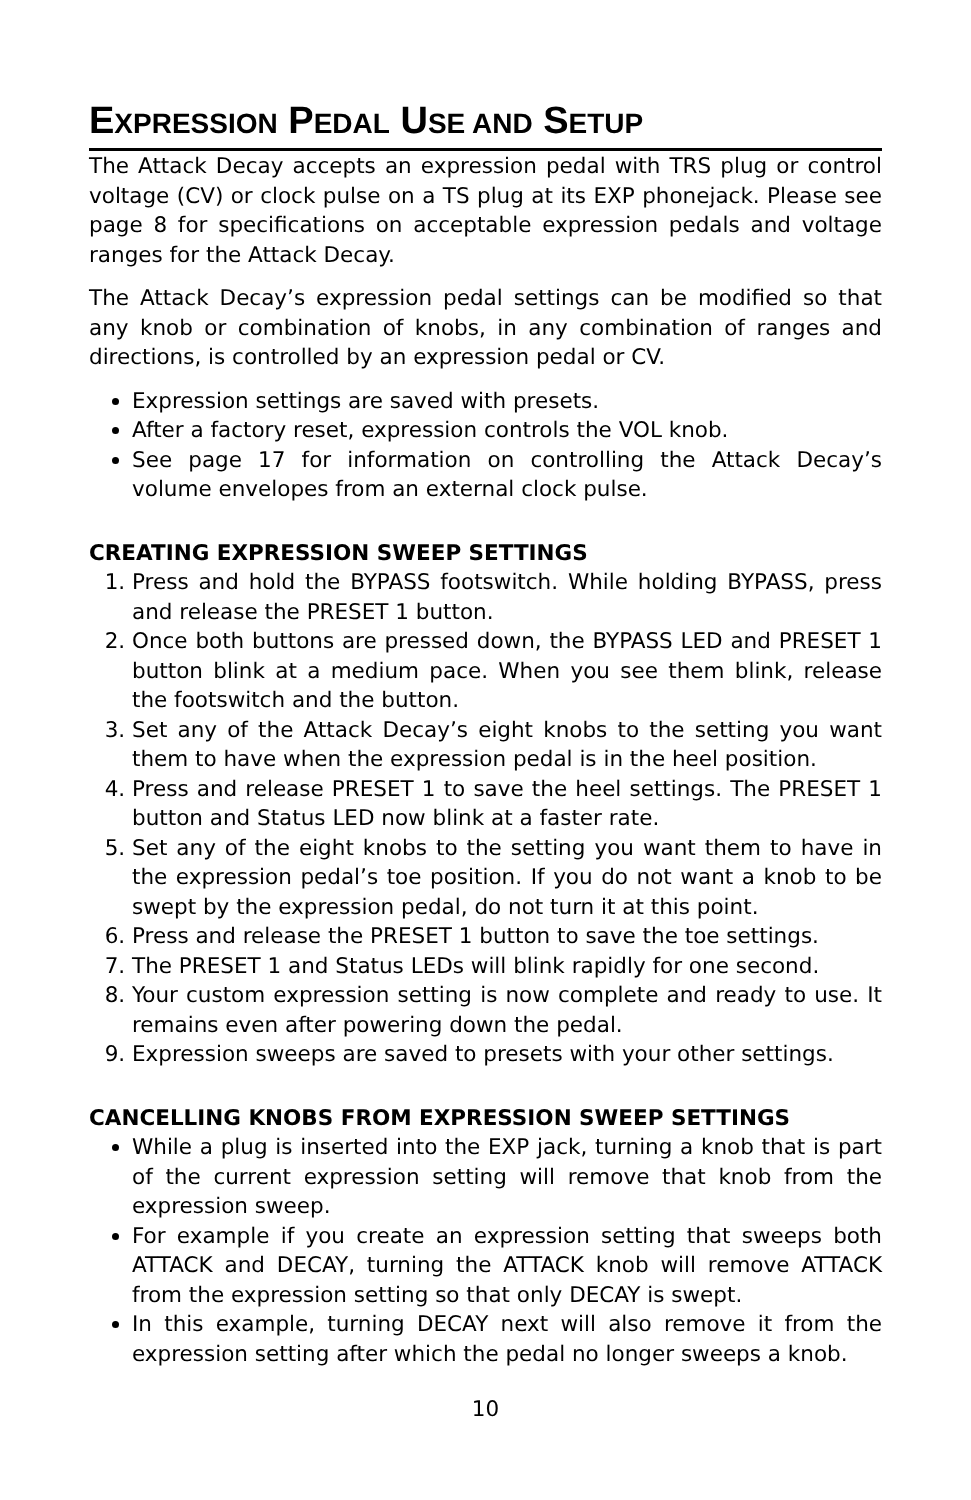EXPRESSION PEDAL USE AND SETUP
The Attack Decay accepts an expression pedal with TRS plug or control voltage (CV) or clock pulse on a TS plug at its EXP phonejack. Please see page 8 for specifications on acceptable expression pedals and voltage ranges for the Attack Decay.
The Attack Decay’s expression pedal settings can be modified so that any knob or combination of knobs, in any combination of ranges and directions, is controlled by an expression pedal or CV.
Expression settings are saved with presets.
After a factory reset, expression controls the VOL knob.
See page 17 for information on controlling the Attack Decay’s volume envelopes from an external clock pulse.
CREATING EXPRESSION SWEEP SETTINGS
1. Press and hold the BYPASS footswitch. While holding BYPASS, press and release the PRESET 1 button.
2. Once both buttons are pressed down, the BYPASS LED and PRESET 1 button blink at a medium pace. When you see them blink, release the footswitch and the button.
3. Set any of the Attack Decay’s eight knobs to the setting you want them to have when the expression pedal is in the heel position.
4. Press and release PRESET 1 to save the heel settings. The PRESET 1 button and Status LED now blink at a faster rate.
5. Set any of the eight knobs to the setting you want them to have in the expression pedal’s toe position. If you do not want a knob to be swept by the expression pedal, do not turn it at this point.
6. Press and release the PRESET 1 button to save the toe settings.
7. The PRESET 1 and Status LEDs will blink rapidly for one second.
8. Your custom expression setting is now complete and ready to use. It remains even after powering down the pedal.
9. Expression sweeps are saved to presets with your other settings.
CANCELLING KNOBS FROM EXPRESSION SWEEP SETTINGS
While a plug is inserted into the EXP jack, turning a knob that is part of the current expression setting will remove that knob from the expression sweep.
For example if you create an expression setting that sweeps both ATTACK and DECAY, turning the ATTACK knob will remove ATTACK from the expression setting so that only DECAY is swept.
In this example, turning DECAY next will also remove it from the expression setting after which the pedal no longer sweeps a knob.
10